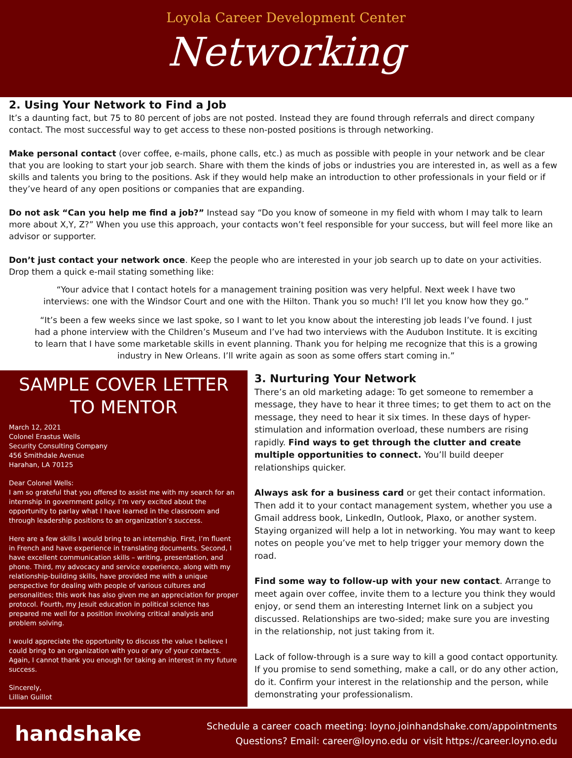Loyola Career Development Center
Networking
2. Using Your Network to Find a Job
It’s a daunting fact, but 75 to 80 percent of jobs are not posted. Instead they are found through referrals and direct company contact. The most successful way to get access to these non-posted positions is through networking.
Make personal contact (over coffee, e-mails, phone calls, etc.) as much as possible with people in your network and be clear that you are looking to start your job search. Share with them the kinds of jobs or industries you are interested in, as well as a few skills and talents you bring to the positions. Ask if they would help make an introduction to other professionals in your field or if they’ve heard of any open positions or companies that are expanding.
Do not ask “Can you help me find a job?” Instead say “Do you know of someone in my field with whom I may talk to learn more about X,Y, Z?” When you use this approach, your contacts won’t feel responsible for your success, but will feel more like an advisor or supporter.
Don’t just contact your network once. Keep the people who are interested in your job search up to date on your activities. Drop them a quick e-mail stating something like:
“Your advice that I contact hotels for a management training position was very helpful. Next week I have two interviews: one with the Windsor Court and one with the Hilton. Thank you so much! I’ll let you know how they go.”
“It’s been a few weeks since we last spoke, so I want to let you know about the interesting job leads I’ve found. I just had a phone interview with the Children’s Museum and I’ve had two interviews with the Audubon Institute. It is exciting to learn that I have some marketable skills in event planning. Thank you for helping me recognize that this is a growing industry in New Orleans. I’ll write again as soon as some offers start coming in.”
SAMPLE COVER LETTER TO MENTOR
March 12, 2021
Colonel Erastus Wells
Security Consulting Company
456 Smithdale Avenue
Harahan, LA 70125
Dear Colonel Wells:
I am so grateful that you offered to assist me with my search for an internship in government policy. I’m very excited about the opportunity to parlay what I have learned in the classroom and through leadership positions to an organization’s success.
Here are a few skills I would bring to an internship. First, I’m fluent in French and have experience in translating documents. Second, I have excellent communication skills – writing, presentation, and phone. Third, my advocacy and service experience, along with my relationship-building skills, have provided me with a unique perspective for dealing with people of various cultures and personalities; this work has also given me an appreciation for proper protocol. Fourth, my Jesuit education in political science has prepared me well for a position involving critical analysis and problem solving.
I would appreciate the opportunity to discuss the value I believe I could bring to an organization with you or any of your contacts. Again, I cannot thank you enough for taking an interest in my future success.
Sincerely,
Lillian Guillot
3. Nurturing Your Network
There’s an old marketing adage: To get someone to remember a message, they have to hear it three times; to get them to act on the message, they need to hear it six times. In these days of hyper-stimulation and information overload, these numbers are rising rapidly. Find ways to get through the clutter and create multiple opportunities to connect. You’ll build deeper relationships quicker.
Always ask for a business card or get their contact information. Then add it to your contact management system, whether you use a Gmail address book, LinkedIn, Outlook, Plaxo, or another system. Staying organized will help a lot in networking. You may want to keep notes on people you’ve met to help trigger your memory down the road.
Find some way to follow-up with your new contact. Arrange to meet again over coffee, invite them to a lecture you think they would enjoy, or send them an interesting Internet link on a subject you discussed. Relationships are two-sided; make sure you are investing in the relationship, not just taking from it.
Lack of follow-through is a sure way to kill a good contact opportunity. If you promise to send something, make a call, or do any other action, do it. Confirm your interest in the relationship and the person, while demonstrating your professionalism.
handshake
Schedule a career coach meeting: loyno.joinhandshake.com/appointments
Questions? Email: career@loyno.edu or visit https://career.loyno.edu